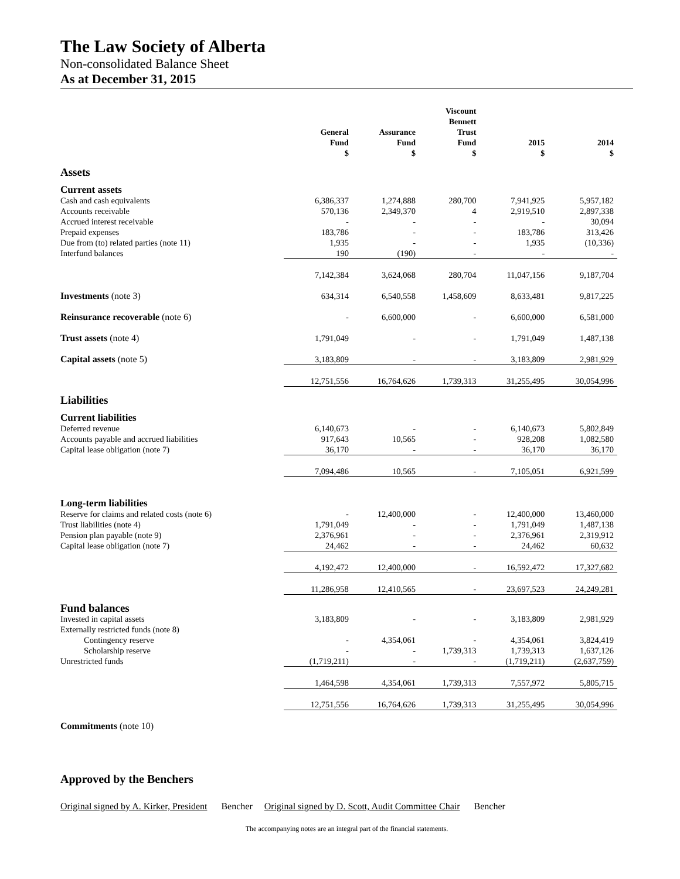The Law Society of Alberta
Non-consolidated Balance Sheet
As at December 31, 2015
| | General Fund $ | Assurance Fund $ | Viscount Bennett Trust Fund $ | 2015 $ | 2014 $ |
| --- | --- | --- | --- | --- | --- |
| Assets | | | | | |
| Current assets | | | | | |
| Cash and cash equivalents | 6,386,337 | 1,274,888 | 280,700 | 7,941,925 | 5,957,182 |
| Accounts receivable | 570,136 | 2,349,370 | 4 | 2,919,510 | 2,897,338 |
| Accrued interest receivable | - | - | - | - | 30,094 |
| Prepaid expenses | 183,786 | - | - | 183,786 | 313,426 |
| Due from (to) related parties (note 11) | 1,935 | - | - | 1,935 | (10,336) |
| Interfund balances | 190 | (190) | - | - | - |
| | 7,142,384 | 3,624,068 | 280,704 | 11,047,156 | 9,187,704 |
| Investments (note 3) | 634,314 | 6,540,558 | 1,458,609 | 8,633,481 | 9,817,225 |
| Reinsurance recoverable (note 6) | - | 6,600,000 | - | 6,600,000 | 6,581,000 |
| Trust assets (note 4) | 1,791,049 | - | - | 1,791,049 | 1,487,138 |
| Capital assets (note 5) | 3,183,809 | - | - | 3,183,809 | 2,981,929 |
| | 12,751,556 | 16,764,626 | 1,739,313 | 31,255,495 | 30,054,996 |
| Liabilities | | | | | |
| Current liabilities | | | | | |
| Deferred revenue | 6,140,673 | - | - | 6,140,673 | 5,802,849 |
| Accounts payable and accrued liabilities | 917,643 | 10,565 | - | 928,208 | 1,082,580 |
| Capital lease obligation (note 7) | 36,170 | - | - | 36,170 | 36,170 |
| | 7,094,486 | 10,565 | - | 7,105,051 | 6,921,599 |
| Long-term liabilities | | | | | |
| Reserve for claims and related costs (note 6) | - | 12,400,000 | - | 12,400,000 | 13,460,000 |
| Trust liabilities (note 4) | 1,791,049 | - | - | 1,791,049 | 1,487,138 |
| Pension plan payable (note 9) | 2,376,961 | - | - | 2,376,961 | 2,319,912 |
| Capital lease obligation (note 7) | 24,462 | - | - | 24,462 | 60,632 |
| | 4,192,472 | 12,400,000 | - | 16,592,472 | 17,327,682 |
| | 11,286,958 | 12,410,565 | - | 23,697,523 | 24,249,281 |
| Fund balances | | | | | |
| Invested in capital assets | 3,183,809 | - | - | 3,183,809 | 2,981,929 |
| Externally restricted funds (note 8) | | | | | |
| Contingency reserve | - | 4,354,061 | - | 4,354,061 | 3,824,419 |
| Scholarship reserve | - | - | 1,739,313 | 1,739,313 | 1,637,126 |
| Unrestricted funds | (1,719,211) | - | - | (1,719,211) | (2,637,759) |
| | 1,464,598 | 4,354,061 | 1,739,313 | 7,557,972 | 5,805,715 |
| | 12,751,556 | 16,764,626 | 1,739,313 | 31,255,495 | 30,054,996 |
| Commitments (note 10) | | | | | |
Approved by the Benchers
Original signed by A. Kirker, President Bencher Original signed by D. Scott, Audit Committee Chair Bencher
The accompanying notes are an integral part of the financial statements.